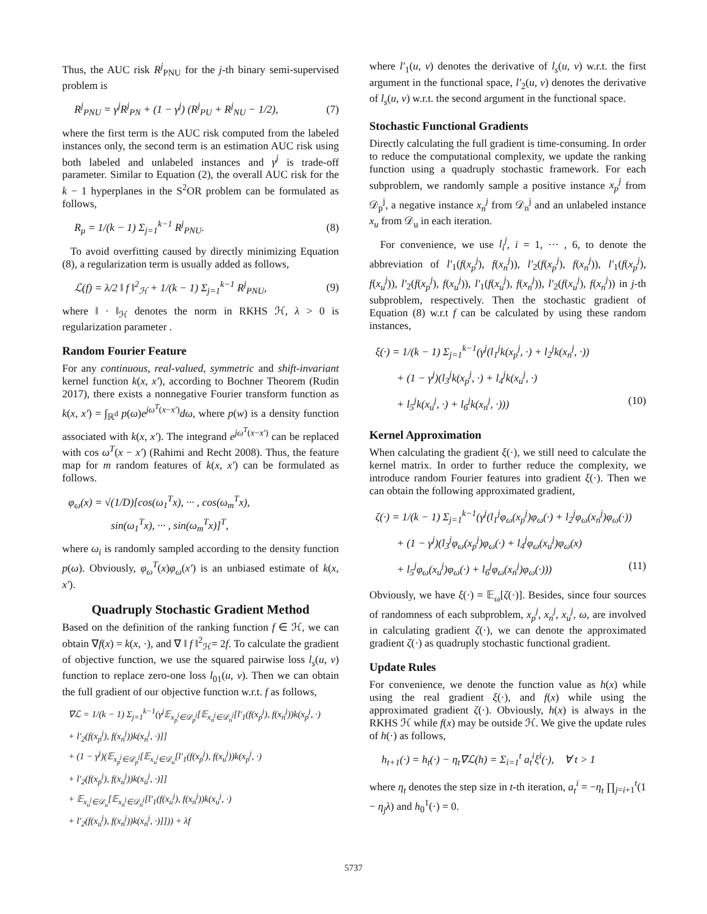Thus, the AUC risk R<sup>j</sup><sub>PNU</sub> for the j-th binary semi-supervised problem is
R<sup>j</sup><sub>PNU</sub> = γ<sup>j</sup>R<sup>j</sup><sub>PN</sub> + (1 − γ<sup>j</sup>) (R<sup>j</sup><sub>PU</sub> + R<sup>j</sup><sub>NU</sub> − 1/2), (7)
where the first term is the AUC risk computed from the labeled instances only, the second term is an estimation AUC risk using both labeled and unlabeled instances and γ<sup>j</sup> is trade-off parameter. Similar to Equation (2), the overall AUC risk for the k − 1 hyperplanes in the S<sup>2</sup>OR problem can be formulated as follows,
R<sub>μ</sub> = 1/(k − 1) Σ<sub>j=1</sub><sup>k−1</sup> R<sup>j</sup><sub>PNU</sub>. (8)
To avoid overfitting caused by directly minimizing Equation (8), a regularization term is usually added as follows,
ℒ(f) = λ/2 ‖ f ‖<sup>2</sup><sub>ℋ</sub> + 1/(k − 1) Σ<sub>j=1</sub><sup>k−1</sup> R<sup>j</sup><sub>PNU</sub>, (9)
where ‖ · ‖<sub>ℋ</sub> denotes the norm in RKHS ℋ, λ > 0 is regularization parameter .
Random Fourier Feature
For any continuous, real-valued, symmetric and shift-invariant kernel function k(x, x′), according to Bochner Theorem (Rudin 2017), there exists a nonnegative Fourier transform function as k(x, x′) = ∫<sub>ℝ<sup>d</sup></sub> p(ω)e<sup>jω<sup>T</sup>(x−x′)</sup>dω, where p(w) is a density function associated with k(x, x′). The integrand e<sup>jω<sup>T</sup>(x−x′)</sup> can be replaced with cos ω<sup>T</sup>(x − x′) (Rahimi and Recht 2008). Thus, the feature map for m random features of k(x, x′) can be formulated as follows.
φ<sub>ω</sub>(x) = √(1/D)[cos(ω<sub>1</sub><sup>T</sup>x), ··· , cos(ω<sub>m</sub><sup>T</sup>x),
sin(ω<sub>1</sub><sup>T</sup>x), ··· , sin(ω<sub>m</sub><sup>T</sup>x)]<sup>T</sup>,
where ω<sub>i</sub> is randomly sampled according to the density function p(ω). Obviously, φ<sub>ω</sub><sup>T</sup>(x)φ<sub>ω</sub>(x′) is an unbiased estimate of k(x, x′).
Quadruply Stochastic Gradient Method
Based on the definition of the ranking function f ∈ ℋ, we can obtain ∇f(x) = k(x, ·), and ∇ ‖ f ‖<sup>2</sup><sub>ℋ</sub>= 2f. To calculate the gradient of objective function, we use the squared pairwise loss l<sub>s</sub>(u, v) function to replace zero-one loss l<sub>01</sub>(u, v). Then we can obtain the full gradient of our objective function w.r.t. f as follows,
∇ℒ = 1/(k − 1) Σ<sub>j=1</sub><sup>k−1</sup>(γ<sup>j</sup>𝔼<sub>x<sub>p</sub><sup>j</sup>∈𝒟<sub>p</sub><sup>j</sup></sub>[𝔼<sub>x<sub>n</sub><sup>j</sup>∈𝒟<sub>n</sub><sup>j</sup></sub>[l′<sub>1</sub>(f(x<sub>p</sub><sup>j</sup>), f(x<sub>n</sub><sup>j</sup>))k(x<sub>p</sub><sup>j</sup>, ·)
+ l′<sub>2</sub>(f(x<sub>p</sub><sup>j</sup>), f(x<sub>n</sub><sup>j</sup>))k(x<sub>n</sub><sup>j</sup>, ·)]]
+ (1 − γ<sup>j</sup>)(𝔼<sub>x<sub>p</sub><sup>j</sup>∈𝒟<sub>p</sub><sup>j</sup></sub>[𝔼<sub>x<sub>u</sub><sup>j</sup>∈𝒟<sub>u</sub></sub>[l′<sub>1</sub>(f(x<sub>p</sub><sup>j</sup>), f(x<sub>u</sub><sup>j</sup>))k(x<sub>p</sub><sup>j</sup>, ·)
+ l′<sub>2</sub>(f(x<sub>p</sub><sup>j</sup>), f(x<sub>u</sub><sup>j</sup>))k(x<sub>u</sub><sup>j</sup>, ·)]]
+ 𝔼<sub>x<sub>u</sub><sup>j</sup>∈𝒟<sub>u</sub></sub>[𝔼<sub>x<sub>n</sub><sup>j</sup>∈𝒟<sub>n</sub><sup>j</sup></sub>[l′<sub>1</sub>(f(x<sub>u</sub><sup>j</sup>), f(x<sub>n</sub><sup>j</sup>))k(x<sub>u</sub><sup>j</sup>, ·)
+ l′<sub>2</sub>(f(x<sub>u</sub><sup>j</sup>), f(x<sub>n</sub><sup>j</sup>))k(x<sub>n</sub><sup>j</sup>, ·)]])) + λf
where l′<sub>1</sub>(u, v) denotes the derivative of l<sub>s</sub>(u, v) w.r.t. the first argument in the functional space, l′<sub>2</sub>(u, v) denotes the derivative of l<sub>s</sub>(u, v) w.r.t. the second argument in the functional space.
Stochastic Functional Gradients
Directly calculating the full gradient is time-consuming. In order to reduce the computational complexity, we update the ranking function using a quadruply stochastic framework. For each subproblem, we randomly sample a positive instance x<sub>p</sub><sup>j</sup> from 𝒟<sub>p</sub><sup>j</sup>, a negative instance x<sub>n</sub><sup>j</sup> from 𝒟<sub>n</sub><sup>j</sup> and an unlabeled instance x<sub>u</sub> from 𝒟<sub>u</sub> in each iteration.
For convenience, we use l<sub>i</sub><sup>j</sup>, i = 1, ··· , 6, to denote the abbreviation of l′<sub>1</sub>(f(x<sub>p</sub><sup>j</sup>), f(x<sub>n</sub><sup>j</sup>)), l′<sub>2</sub>(f(x<sub>p</sub><sup>j</sup>), f(x<sub>n</sub><sup>j</sup>)), l′<sub>1</sub>(f(x<sub>p</sub><sup>j</sup>), f(x<sub>u</sub><sup>j</sup>)), l′<sub>2</sub>(f(x<sub>p</sub><sup>j</sup>), f(x<sub>u</sub><sup>j</sup>)), l′<sub>1</sub>(f(x<sub>u</sub><sup>j</sup>), f(x<sub>n</sub><sup>j</sup>)), l′<sub>2</sub>(f(x<sub>u</sub><sup>j</sup>), f(x<sub>n</sub><sup>j</sup>)) in j-th subproblem, respectively. Then the stochastic gradient of Equation (8) w.r.t f can be calculated by using these random instances,
ξ(·) = 1/(k − 1) Σ<sub>j=1</sub><sup>k−1</sup>(γ<sup>j</sup>(l<sub>1</sub><sup>j</sup>k(x<sub>p</sub><sup>j</sup>, ·) + l<sub>2</sub><sup>j</sup>k(x<sub>n</sub><sup>j</sup>, ·))
+ (1 − γ<sup>j</sup>)(l<sub>3</sub><sup>j</sup>k(x<sub>p</sub><sup>j</sup>, ·) + l<sub>4</sub><sup>j</sup>k(x<sub>u</sub><sup>j</sup>, ·)
+ l<sub>5</sub><sup>j</sup>k(x<sub>u</sub><sup>j</sup>, ·) + l<sub>6</sub><sup>j</sup>k(x<sub>n</sub><sup>j</sup>, ·))) (10)
Kernel Approximation
When calculating the gradient ξ(·), we still need to calculate the kernel matrix. In order to further reduce the complexity, we introduce random Fourier features into gradient ξ(·). Then we can obtain the following approximated gradient,
ζ(·) = 1/(k − 1) Σ<sub>j=1</sub><sup>k−1</sup>(γ<sup>j</sup>(l<sub>1</sub><sup>j</sup>φ<sub>ω</sub>(x<sub>p</sub><sup>j</sup>)φ<sub>ω</sub>(·) + l<sub>2</sub><sup>j</sup>φ<sub>ω</sub>(x<sub>n</sub><sup>j</sup>)φ<sub>ω</sub>(·))
+ (1 − γ<sup>j</sup>)(l<sub>3</sub><sup>j</sup>φ<sub>ω</sub>(x<sub>p</sub><sup>j</sup>)φ<sub>ω</sub>(·) + l<sub>4</sub><sup>j</sup>φ<sub>ω</sub>(x<sub>u</sub><sup>j</sup>)φ<sub>ω</sub>(x)
+ l<sub>5</sub><sup>j</sup>φ<sub>ω</sub>(x<sub>u</sub><sup>j</sup>)φ<sub>ω</sub>(·) + l<sub>6</sub><sup>j</sup>φ<sub>ω</sub>(x<sub>n</sub><sup>j</sup>)φ<sub>ω</sub>(·))) (11)
Obviously, we have ξ(·) = 𝔼<sub>ω</sub>[ζ(·)]. Besides, since four sources of randomness of each subproblem, x<sub>p</sub><sup>j</sup>, x<sub>n</sub><sup>j</sup>, x<sub>u</sub><sup>j</sup>, ω, are involved in calculating gradient ζ(·), we can denote the approximated gradient ζ(·) as quadruply stochastic functional gradient.
Update Rules
For convenience, we denote the function value as h(x) while using the real gradient ξ(·), and f(x) while using the approximated gradient ζ(·). Obviously, h(x) is always in the RKHS ℋ while f(x) may be outside ℋ. We give the update rules of h(·) as follows,
h<sub>t+1</sub>(·) = h<sub>t</sub>(·) − η<sub>t</sub>∇ℒ(h) = Σ<sub>i=1</sub><sup>t</sup> a<sub>t</sub><sup>i</sup>ξ<sup>i</sup>(·), ∀ t > 1
where η<sub>t</sub> denotes the step size in t-th iteration, a<sub>t</sub><sup>i</sup> = −η<sub>t</sub> ∏<sub>j=i+1</sub><sup>t</sup>(1 − η<sub>j</sub>λ) and h<sub>0</sub><sup>1</sup>(·) = 0.
5737